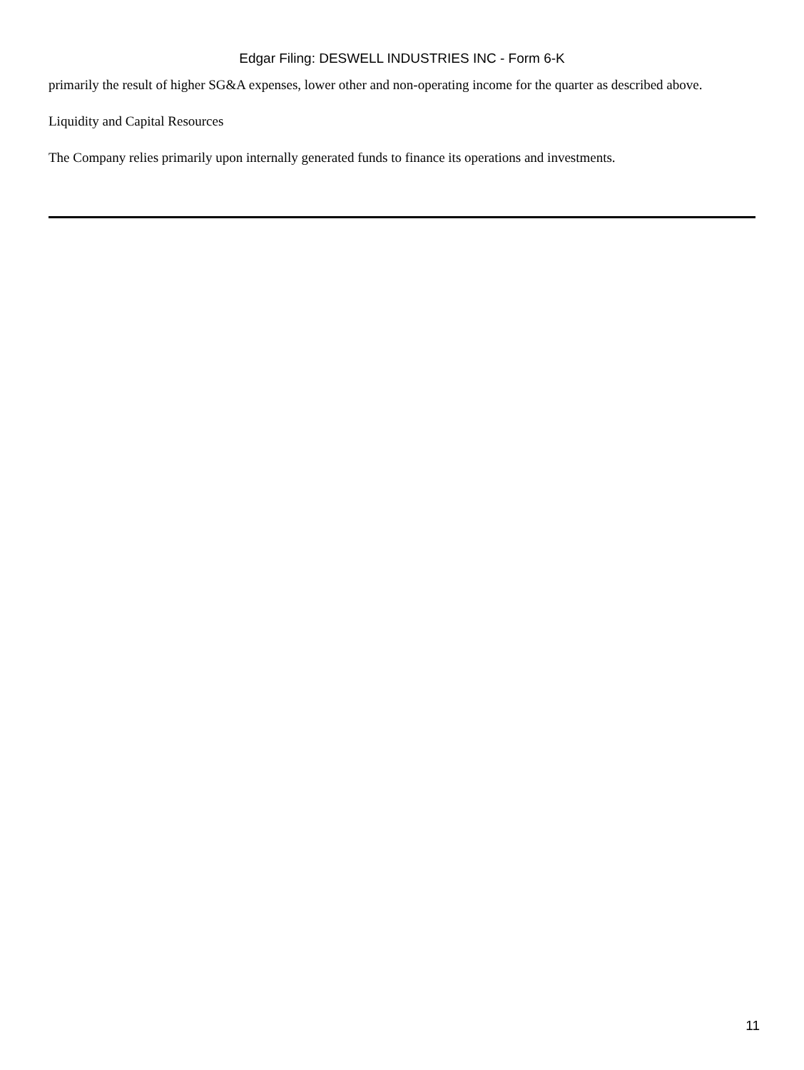Edgar Filing: DESWELL INDUSTRIES INC - Form 6-K
primarily the result of higher SG&A expenses, lower other and non-operating income for the quarter as described above.
Liquidity and Capital Resources
The Company relies primarily upon internally generated funds to finance its operations and investments.
11